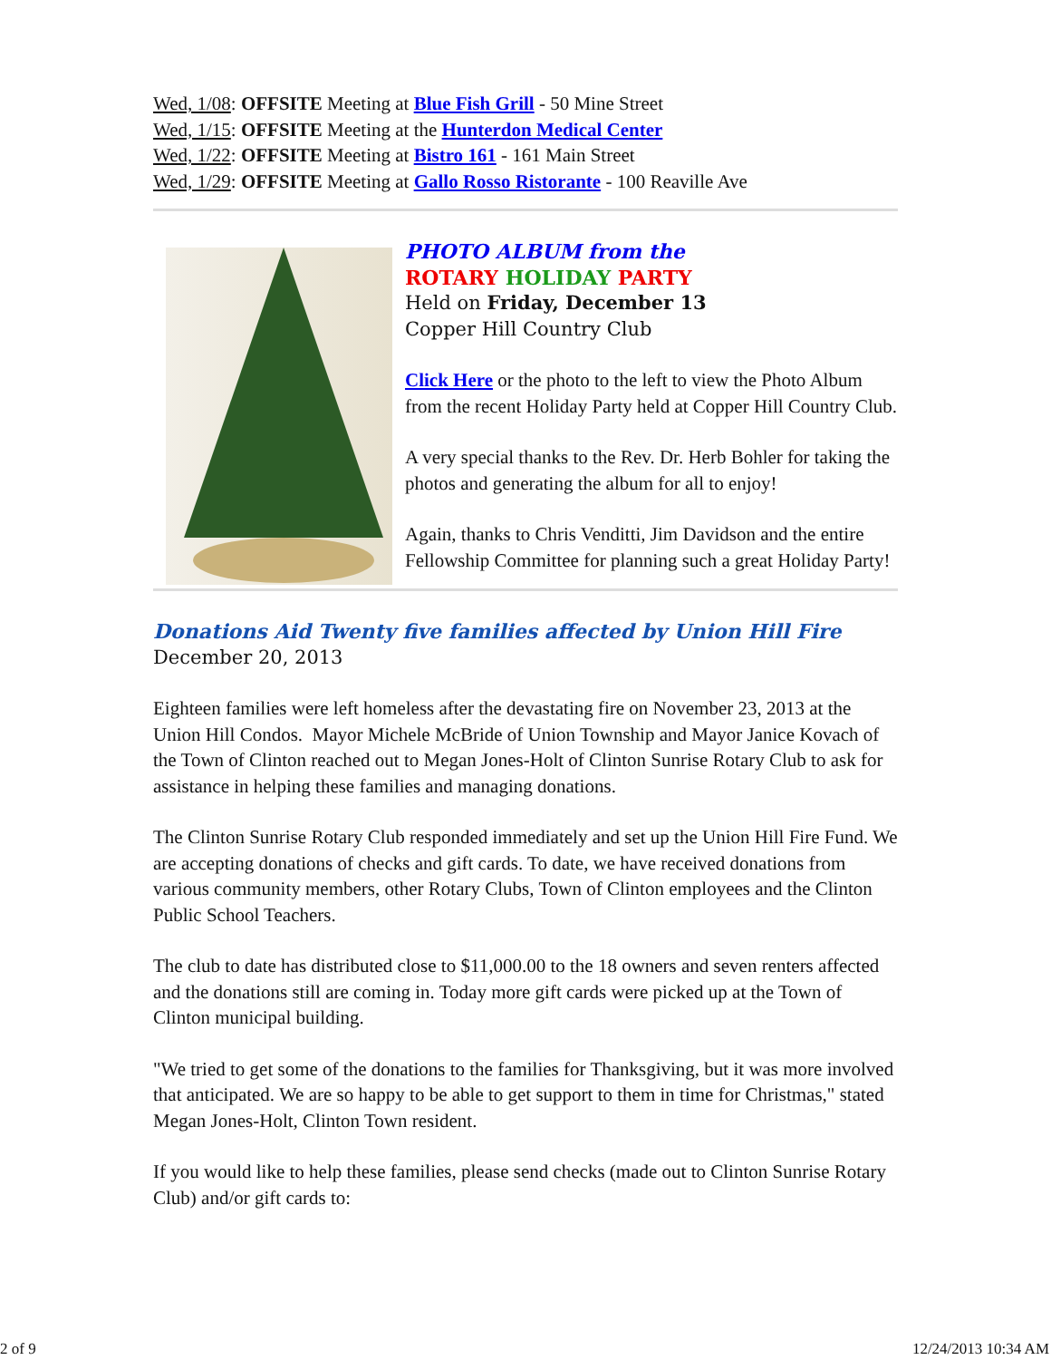Wed, 1/08: OFFSITE Meeting at Blue Fish Grill - 50 Mine Street
Wed, 1/15: OFFSITE Meeting at the Hunterdon Medical Center
Wed, 1/22: OFFSITE Meeting at Bistro 161 - 161 Main Street
Wed, 1/29: OFFSITE Meeting at Gallo Rosso Ristorante - 100 Reaville Ave
PHOTO ALBUM from the
ROTARY HOLIDAY PARTY
Held on Friday, December 13
Copper Hill Country Club
Click Here or the photo to the left to view the Photo Album from the recent Holiday Party held at Copper Hill Country Club.
A very special thanks to the Rev. Dr. Herb Bohler for taking the photos and generating the album for all to enjoy!
Again, thanks to Chris Venditti, Jim Davidson and the entire Fellowship Committee for planning such a great Holiday Party!
Donations Aid Twenty five families affected by Union Hill Fire
December 20, 2013
Eighteen families were left homeless after the devastating fire on November 23, 2013 at the Union Hill Condos. Mayor Michele McBride of Union Township and Mayor Janice Kovach of the Town of Clinton reached out to Megan Jones-Holt of Clinton Sunrise Rotary Club to ask for assistance in helping these families and managing donations.
The Clinton Sunrise Rotary Club responded immediately and set up the Union Hill Fire Fund. We are accepting donations of checks and gift cards. To date, we have received donations from various community members, other Rotary Clubs, Town of Clinton employees and the Clinton Public School Teachers.
The club to date has distributed close to $11,000.00 to the 18 owners and seven renters affected and the donations still are coming in. Today more gift cards were picked up at the Town of Clinton municipal building.
"We tried to get some of the donations to the families for Thanksgiving, but it was more involved that anticipated. We are so happy to be able to get support to them in time for Christmas," stated Megan Jones-Holt, Clinton Town resident.
If you would like to help these families, please send checks (made out to Clinton Sunrise Rotary Club) and/or gift cards to:
2 of 9 12/24/2013 10:34 AM